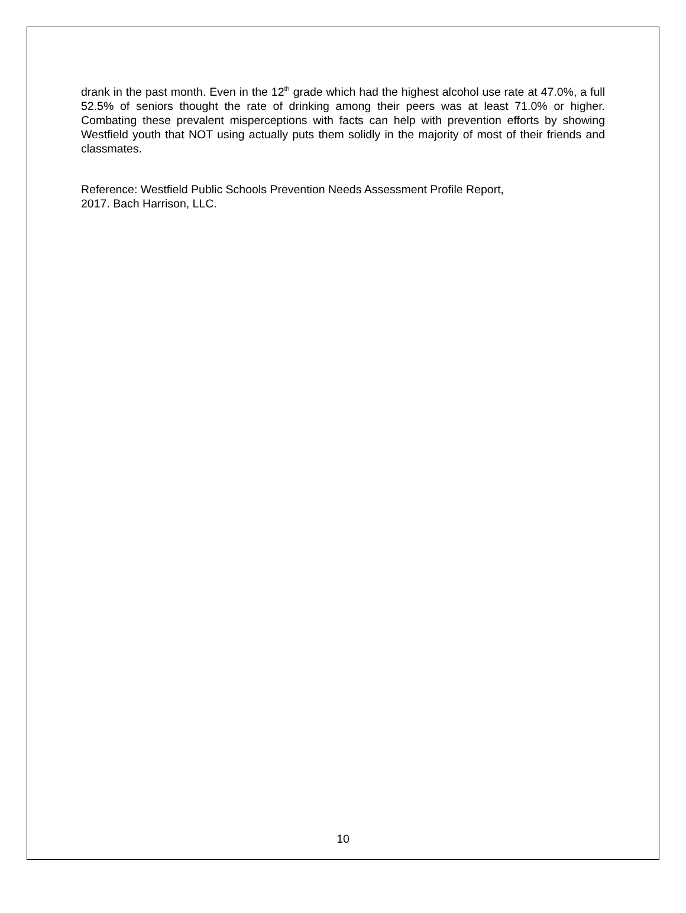drank in the past month. Even in the 12<sup>th</sup> grade which had the highest alcohol use rate at 47.0%, a full 52.5% of seniors thought the rate of drinking among their peers was at least 71.0% or higher. Combating these prevalent misperceptions with facts can help with prevention efforts by showing Westfield youth that NOT using actually puts them solidly in the majority of most of their friends and classmates.
Reference: Westfield Public Schools Prevention Needs Assessment Profile Report,
2017. Bach Harrison, LLC.
10